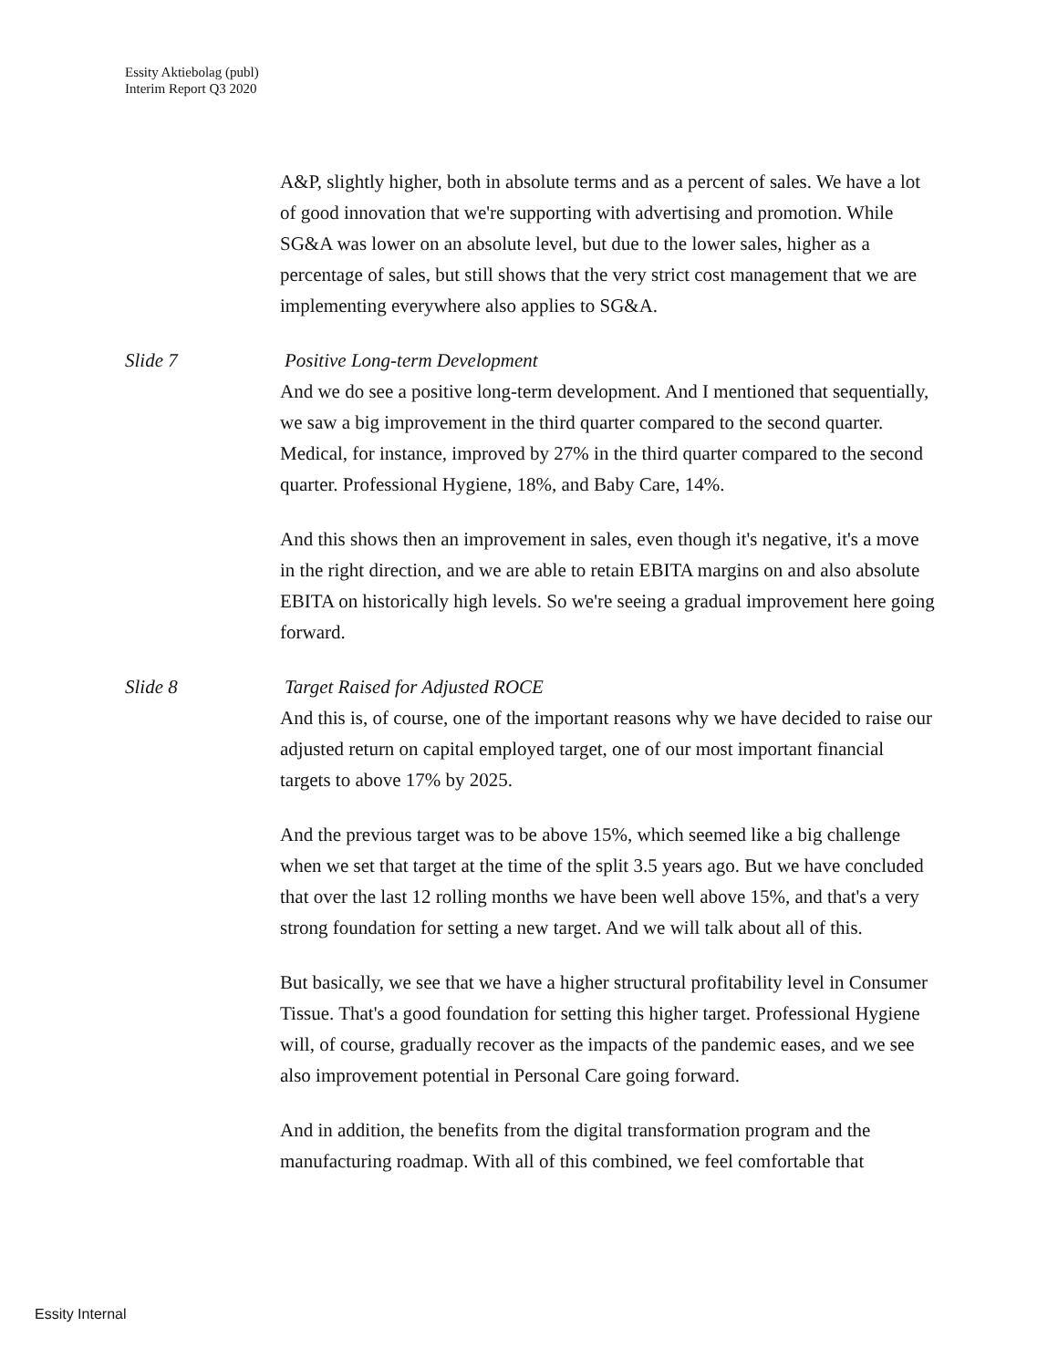Essity Aktiebolag (publ)
Interim Report Q3 2020
A&P, slightly higher, both in absolute terms and as a percent of sales. We have a lot of good innovation that we're supporting with advertising and promotion. While SG&A was lower on an absolute level, but due to the lower sales, higher as a percentage of sales, but still shows that the very strict cost management that we are implementing everywhere also applies to SG&A.
Slide 7 Positive Long-term Development
And we do see a positive long-term development. And I mentioned that sequentially, we saw a big improvement in the third quarter compared to the second quarter. Medical, for instance, improved by 27% in the third quarter compared to the second quarter. Professional Hygiene, 18%, and Baby Care, 14%.
And this shows then an improvement in sales, even though it's negative, it's a move in the right direction, and we are able to retain EBITA margins on and also absolute EBITA on historically high levels. So we're seeing a gradual improvement here going forward.
Slide 8 Target Raised for Adjusted ROCE
And this is, of course, one of the important reasons why we have decided to raise our adjusted return on capital employed target, one of our most important financial targets to above 17% by 2025.
And the previous target was to be above 15%, which seemed like a big challenge when we set that target at the time of the split 3.5 years ago. But we have concluded that over the last 12 rolling months we have been well above 15%, and that's a very strong foundation for setting a new target. And we will talk about all of this.
But basically, we see that we have a higher structural profitability level in Consumer Tissue. That's a good foundation for setting this higher target. Professional Hygiene will, of course, gradually recover as the impacts of the pandemic eases, and we see also improvement potential in Personal Care going forward.
And in addition, the benefits from the digital transformation program and the manufacturing roadmap. With all of this combined, we feel comfortable that
Essity Internal